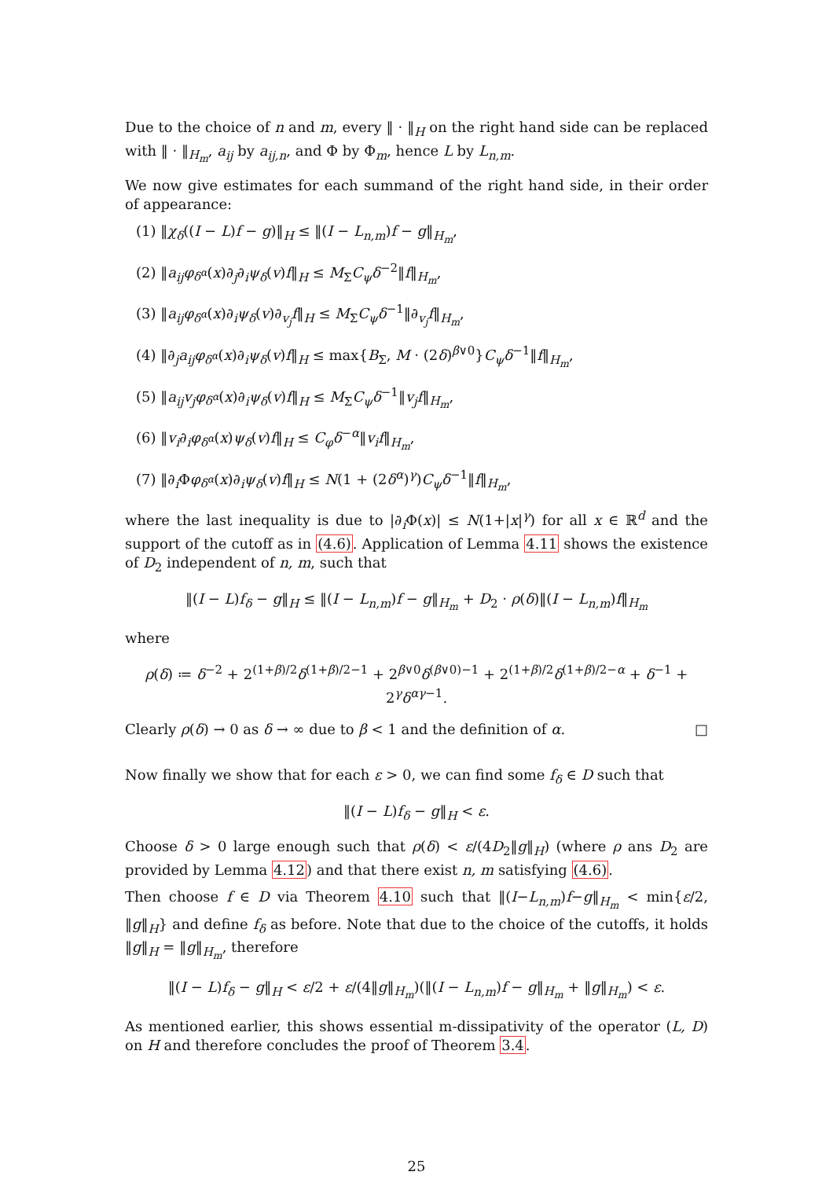Due to the choice of n and m, every ‖ · ‖<sub>H</sub> on the right hand side can be replaced with ‖ · ‖<sub>H<sub>m</sub></sub>, a<sub>ij</sub> by a<sub>ij,n</sub>, and Φ by Φ<sub>m</sub>, hence L by L<sub>n,m</sub>.
We now give estimates for each summand of the right hand side, in their order of appearance:
(1) ‖χ<sub>δ</sub>((I − L)f − g)‖<sub>H</sub> ≤ ‖(I − L<sub>n,m</sub>)f − g‖<sub>H<sub>m</sub></sub>,
(2) ‖a<sub>ij</sub>φ<sub>δ<sup>α</sup></sub>(x)∂<sub>j</sub>∂<sub>i</sub>ψ<sub>δ</sub>(v)f‖<sub>H</sub> ≤ M<sub>Σ</sub>C<sub>ψ</sub>δ<sup>−2</sup>‖f‖<sub>H<sub>m</sub></sub>,
(3) ‖a<sub>ij</sub>φ<sub>δ<sup>α</sup></sub>(x)∂<sub>i</sub>ψ<sub>δ</sub>(v)∂<sub>v<sub>j</sub></sub>f‖<sub>H</sub> ≤ M<sub>Σ</sub>C<sub>ψ</sub>δ<sup>−1</sup>‖∂<sub>v<sub>j</sub></sub>f‖<sub>H<sub>m</sub></sub>,
(4) ‖∂<sub>j</sub>a<sub>ij</sub>φ<sub>δ<sup>α</sup></sub>(x)∂<sub>i</sub>ψ<sub>δ</sub>(v)f‖<sub>H</sub> ≤ max{B<sub>Σ</sub>, M · (2δ)<sup>β∨0</sup>}C<sub>ψ</sub>δ<sup>−1</sup>‖f‖<sub>H<sub>m</sub></sub>,
(5) ‖a<sub>ij</sub>v<sub>j</sub>φ<sub>δ<sup>α</sup></sub>(x)∂<sub>i</sub>ψ<sub>δ</sub>(v)f‖<sub>H</sub> ≤ M<sub>Σ</sub>C<sub>ψ</sub>δ<sup>−1</sup>‖v<sub>j</sub>f‖<sub>H<sub>m</sub></sub>,
(6) ‖v<sub>i</sub>∂<sub>i</sub>φ<sub>δ<sup>α</sup></sub>(x)ψ<sub>δ</sub>(v)f‖<sub>H</sub> ≤ C<sub>φ</sub>δ<sup>−α</sup>‖v<sub>i</sub>f‖<sub>H<sub>m</sub></sub>,
(7) ‖∂<sub>i</sub>Φφ<sub>δ<sup>α</sup></sub>(x)∂<sub>i</sub>ψ<sub>δ</sub>(v)f‖<sub>H</sub> ≤ N(1 + (2δ<sup>α</sup>)<sup>γ</sup>)C<sub>ψ</sub>δ<sup>−1</sup>‖f‖<sub>H<sub>m</sub></sub>,
where the last inequality is due to |∂<sub>i</sub>Φ(x)| ≤ N(1+|x|<sup>γ</sup>) for all x ∈ ℝ<sup>d</sup> and the support of the cutoff as in (4.6). Application of Lemma 4.11 shows the existence of D<sub>2</sub> independent of n, m, such that
‖(I − L)f<sub>δ</sub> − g‖<sub>H</sub> ≤ ‖(I − L<sub>n,m</sub>)f − g‖<sub>H<sub>m</sub></sub> + D<sub>2</sub> · ρ(δ)‖(I − L<sub>n,m</sub>)f‖<sub>H<sub>m</sub></sub>
where
ρ(δ) ≔ δ<sup>−2</sup> + 2<sup>(1+β)/2</sup>δ<sup>(1+β)/2−1</sup> + 2<sup>β∨0</sup>δ<sup>(β∨0)−1</sup> + 2<sup>(1+β)/2</sup>δ<sup>(1+β)/2−α</sup> + δ<sup>−1</sup> + 2<sup>γ</sup>δ<sup>αγ−1</sup>.
Clearly ρ(δ) → 0 as δ → ∞ due to β < 1 and the definition of α. □
Now finally we show that for each ε > 0, we can find some f<sub>δ</sub> ∈ D such that
‖(I − L)f<sub>δ</sub> − g‖<sub>H</sub> < ε.
Choose δ > 0 large enough such that ρ(δ) < ε/(4D<sub>2</sub>‖g‖<sub>H</sub>) (where ρ ans D<sub>2</sub> are provided by Lemma 4.12) and that there exist n, m satisfying (4.6).
Then choose f ∈ D via Theorem 4.10 such that ‖(I−L<sub>n,m</sub>)f−g‖<sub>H<sub>m</sub></sub> < min{ε/2, ‖g‖<sub>H</sub>} and define f<sub>δ</sub> as before. Note that due to the choice of the cutoffs, it holds ‖g‖<sub>H</sub> = ‖g‖<sub>H<sub>m</sub></sub>, therefore
‖(I − L)f<sub>δ</sub> − g‖<sub>H</sub> < ε/2 + ε/(4‖g‖<sub>H<sub>m</sub></sub>)(‖(I − L<sub>n,m</sub>)f − g‖<sub>H<sub>m</sub></sub> + ‖g‖<sub>H<sub>m</sub></sub>) < ε.
As mentioned earlier, this shows essential m-dissipativity of the operator (L, D) on H and therefore concludes the proof of Theorem 3.4.
25